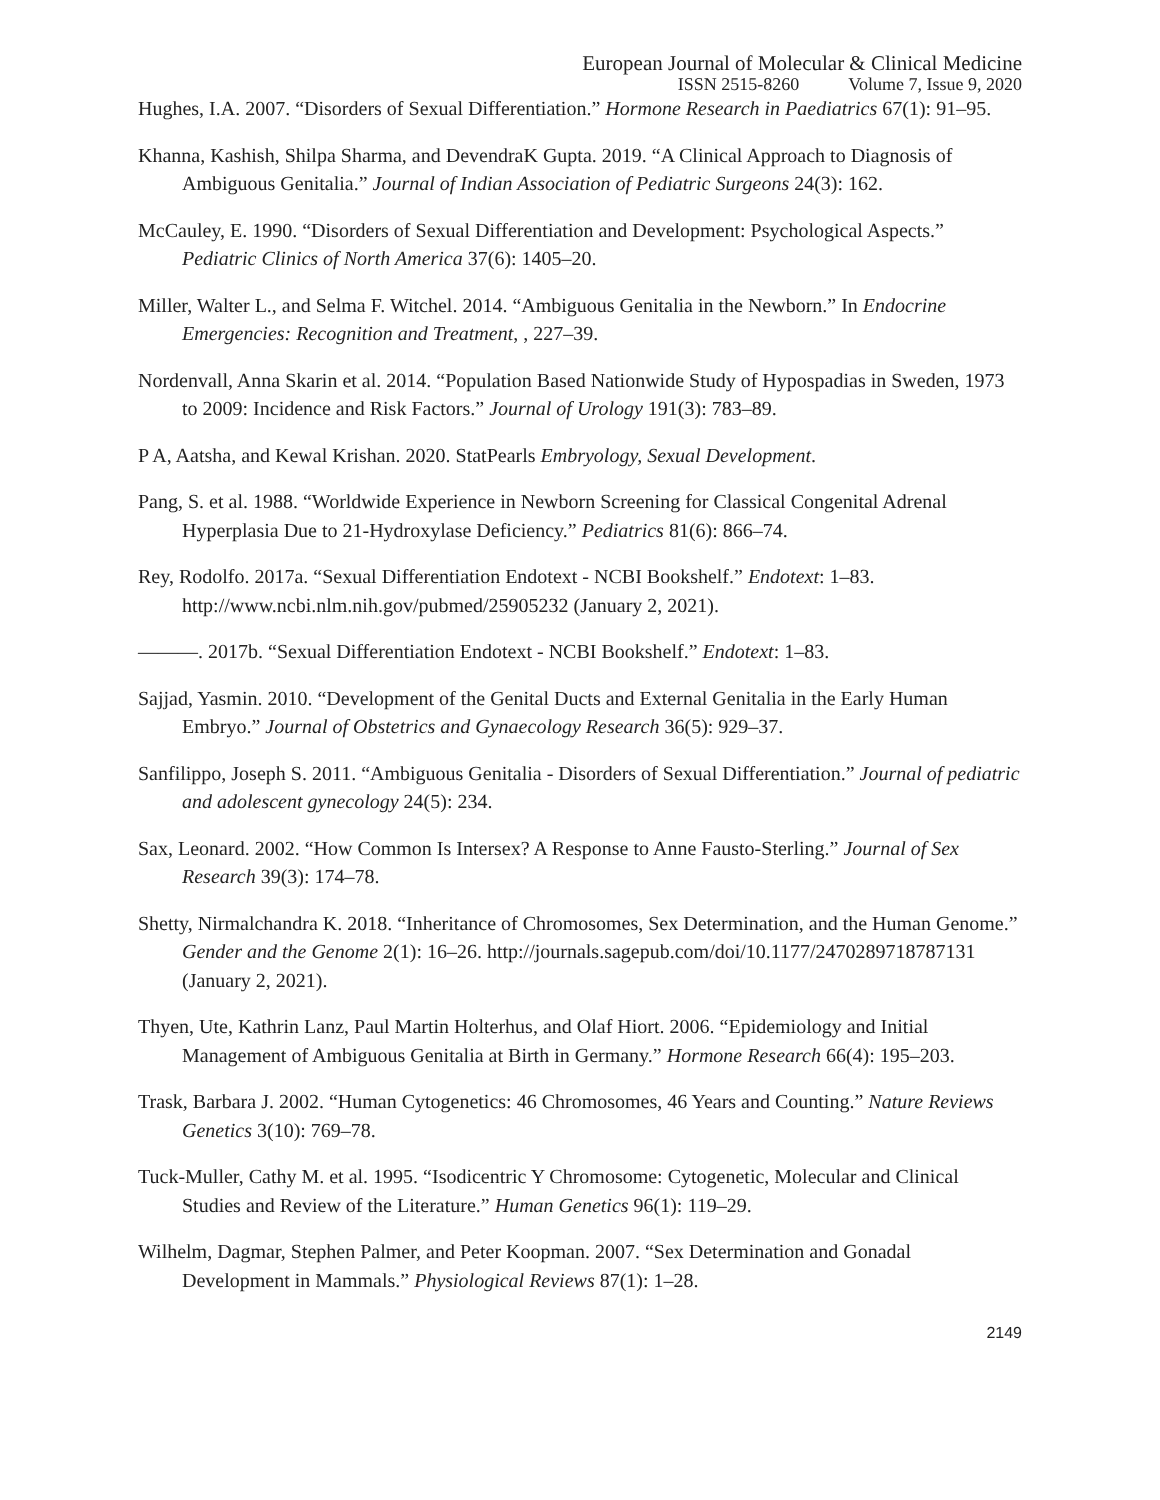European Journal of Molecular & Clinical Medicine
ISSN 2515-8260 Volume 7, Issue 9, 2020
Hughes, I.A. 2007. “Disorders of Sexual Differentiation.” Hormone Research in Paediatrics 67(1): 91–95.
Khanna, Kashish, Shilpa Sharma, and DevendraK Gupta. 2019. “A Clinical Approach to Diagnosis of Ambiguous Genitalia.” Journal of Indian Association of Pediatric Surgeons 24(3): 162.
McCauley, E. 1990. “Disorders of Sexual Differentiation and Development: Psychological Aspects.” Pediatric Clinics of North America 37(6): 1405–20.
Miller, Walter L., and Selma F. Witchel. 2014. “Ambiguous Genitalia in the Newborn.” In Endocrine Emergencies: Recognition and Treatment, , 227–39.
Nordenvall, Anna Skarin et al. 2014. “Population Based Nationwide Study of Hypospadias in Sweden, 1973 to 2009: Incidence and Risk Factors.” Journal of Urology 191(3): 783–89.
P A, Aatsha, and Kewal Krishan. 2020. StatPearls Embryology, Sexual Development.
Pang, S. et al. 1988. “Worldwide Experience in Newborn Screening for Classical Congenital Adrenal Hyperplasia Due to 21-Hydroxylase Deficiency.” Pediatrics 81(6): 866–74.
Rey, Rodolfo. 2017a. “Sexual Differentiation Endotext - NCBI Bookshelf.” Endotext: 1–83. http://www.ncbi.nlm.nih.gov/pubmed/25905232 (January 2, 2021).
———. 2017b. “Sexual Differentiation Endotext - NCBI Bookshelf.” Endotext: 1–83.
Sajjad, Yasmin. 2010. “Development of the Genital Ducts and External Genitalia in the Early Human Embryo.” Journal of Obstetrics and Gynaecology Research 36(5): 929–37.
Sanfilippo, Joseph S. 2011. “Ambiguous Genitalia - Disorders of Sexual Differentiation.” Journal of pediatric and adolescent gynecology 24(5): 234.
Sax, Leonard. 2002. “How Common Is Intersex? A Response to Anne Fausto-Sterling.” Journal of Sex Research 39(3): 174–78.
Shetty, Nirmalchandra K. 2018. “Inheritance of Chromosomes, Sex Determination, and the Human Genome.” Gender and the Genome 2(1): 16–26. http://journals.sagepub.com/doi/10.1177/2470289718787131 (January 2, 2021).
Thyen, Ute, Kathrin Lanz, Paul Martin Holterhus, and Olaf Hiort. 2006. “Epidemiology and Initial Management of Ambiguous Genitalia at Birth in Germany.” Hormone Research 66(4): 195–203.
Trask, Barbara J. 2002. “Human Cytogenetics: 46 Chromosomes, 46 Years and Counting.” Nature Reviews Genetics 3(10): 769–78.
Tuck-Muller, Cathy M. et al. 1995. “Isodicentric Y Chromosome: Cytogenetic, Molecular and Clinical Studies and Review of the Literature.” Human Genetics 96(1): 119–29.
Wilhelm, Dagmar, Stephen Palmer, and Peter Koopman. 2007. “Sex Determination and Gonadal Development in Mammals.” Physiological Reviews 87(1): 1–28.
2149